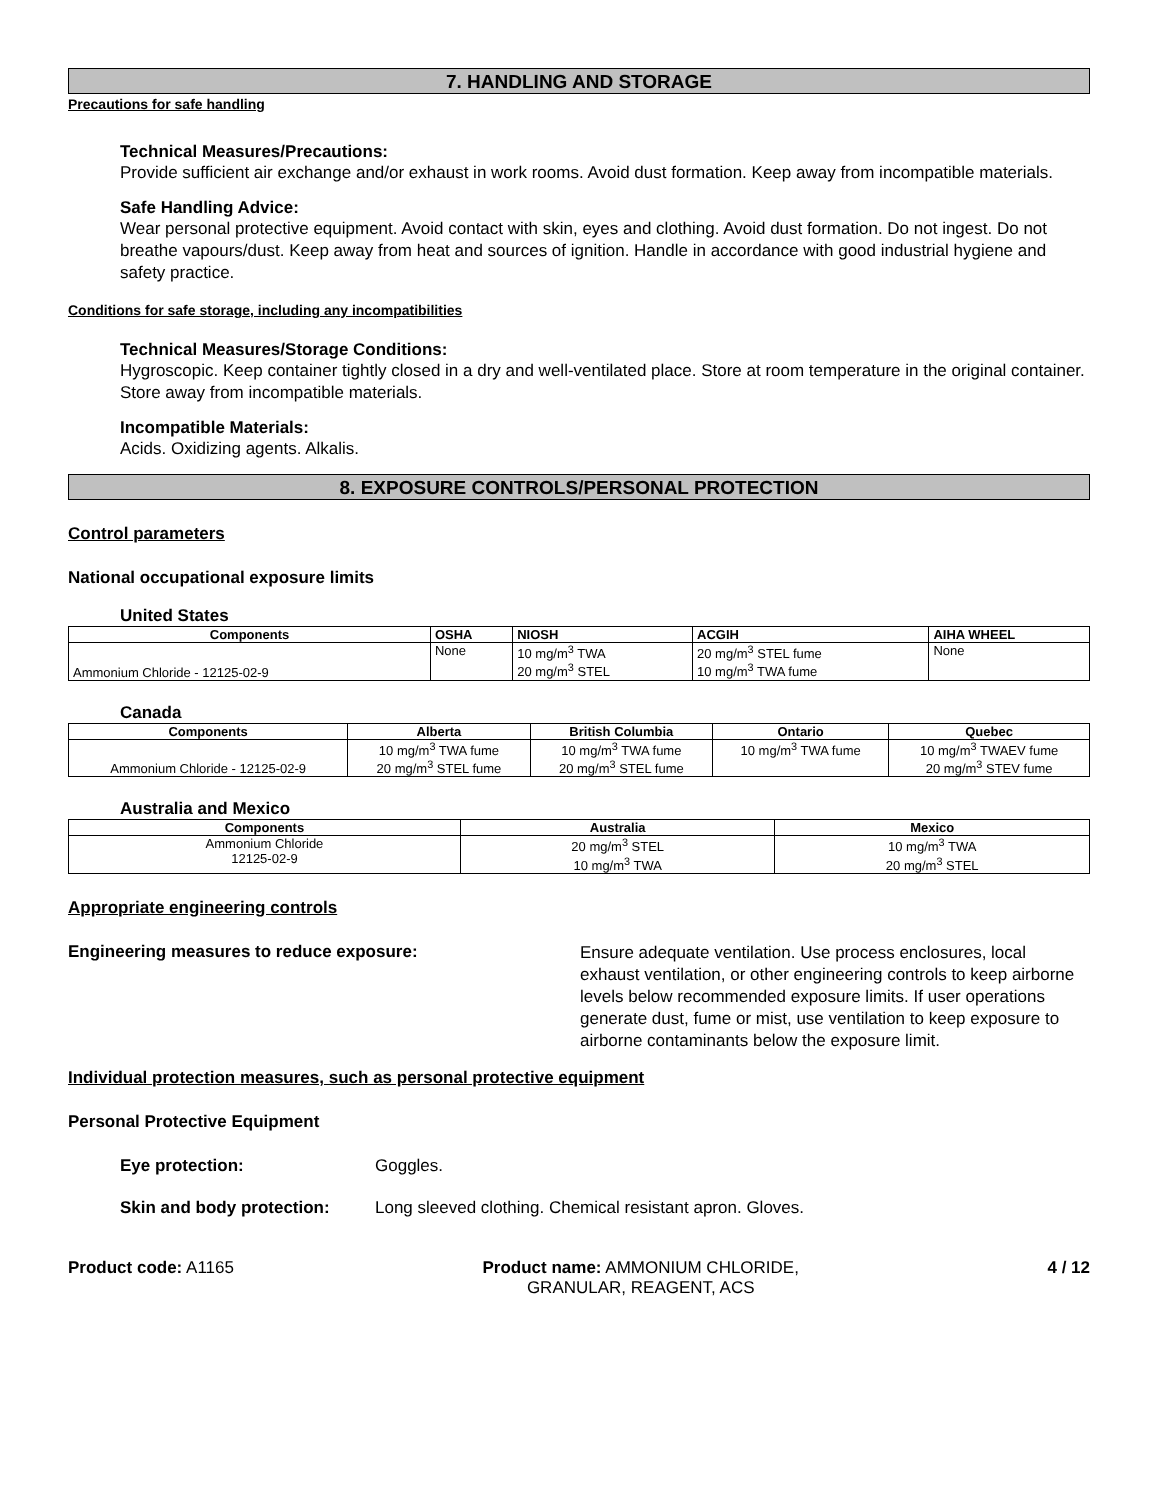7. HANDLING AND STORAGE
Precautions for safe handling
Technical Measures/Precautions:
Provide sufficient air exchange and/or exhaust in work rooms. Avoid dust formation. Keep away from incompatible materials.
Safe Handling Advice:
Wear personal protective equipment. Avoid contact with skin, eyes and clothing. Avoid dust formation. Do not ingest. Do not breathe vapours/dust. Keep away from heat and sources of ignition. Handle in accordance with good industrial hygiene and safety practice.
Conditions for safe storage, including any incompatibilities
Technical Measures/Storage Conditions:
Hygroscopic. Keep container tightly closed in a dry and well-ventilated place. Store at room temperature in the original container. Store away from incompatible materials.
Incompatible Materials:
Acids. Oxidizing agents. Alkalis.
8. EXPOSURE CONTROLS/PERSONAL PROTECTION
Control parameters
National occupational exposure limits
United States
| Components | OSHA | NIOSH | ACGIH | AIHA WHEEL |
| --- | --- | --- | --- | --- |
| Ammonium Chloride - 12125-02-9 | None | 10 mg/m<sup>3</sup> TWA 20 mg/m<sup>3</sup> STEL | 20 mg/m<sup>3</sup> STEL fume 10 mg/m<sup>3</sup> TWA fume | None |
Canada
| Components | Alberta | British Columbia | Ontario | Quebec |
| --- | --- | --- | --- | --- |
| Ammonium Chloride - 12125-02-9 | 10 mg/m<sup>3</sup> TWA fume 20 mg/m<sup>3</sup> STEL fume | 10 mg/m<sup>3</sup> TWA fume 20 mg/m<sup>3</sup> STEL fume | 10 mg/m<sup>3</sup> TWA fume | 10 mg/m<sup>3</sup> TWAEV fume 20 mg/m<sup>3</sup> STEV fume |
Australia and Mexico
| Components | Australia | Mexico |
| --- | --- | --- |
| Ammonium Chloride 12125-02-9 | 20 mg/m<sup>3</sup> STEL 10 mg/m<sup>3</sup> TWA | 10 mg/m<sup>3</sup> TWA 20 mg/m<sup>3</sup> STEL |
Appropriate engineering controls
Engineering measures to reduce exposure:
Ensure adequate ventilation. Use process enclosures, local exhaust ventilation, or other engineering controls to keep airborne levels below recommended exposure limits. If user operations generate dust, fume or mist, use ventilation to keep exposure to airborne contaminants below the exposure limit.
Individual protection measures, such as personal protective equipment
Personal Protective Equipment
Eye protection: Goggles.
Skin and body protection: Long sleeved clothing. Chemical resistant apron. Gloves.
Product code: A1165 Product name: AMMONIUM CHLORIDE, GRANULAR, REAGENT, ACS
4 / 12